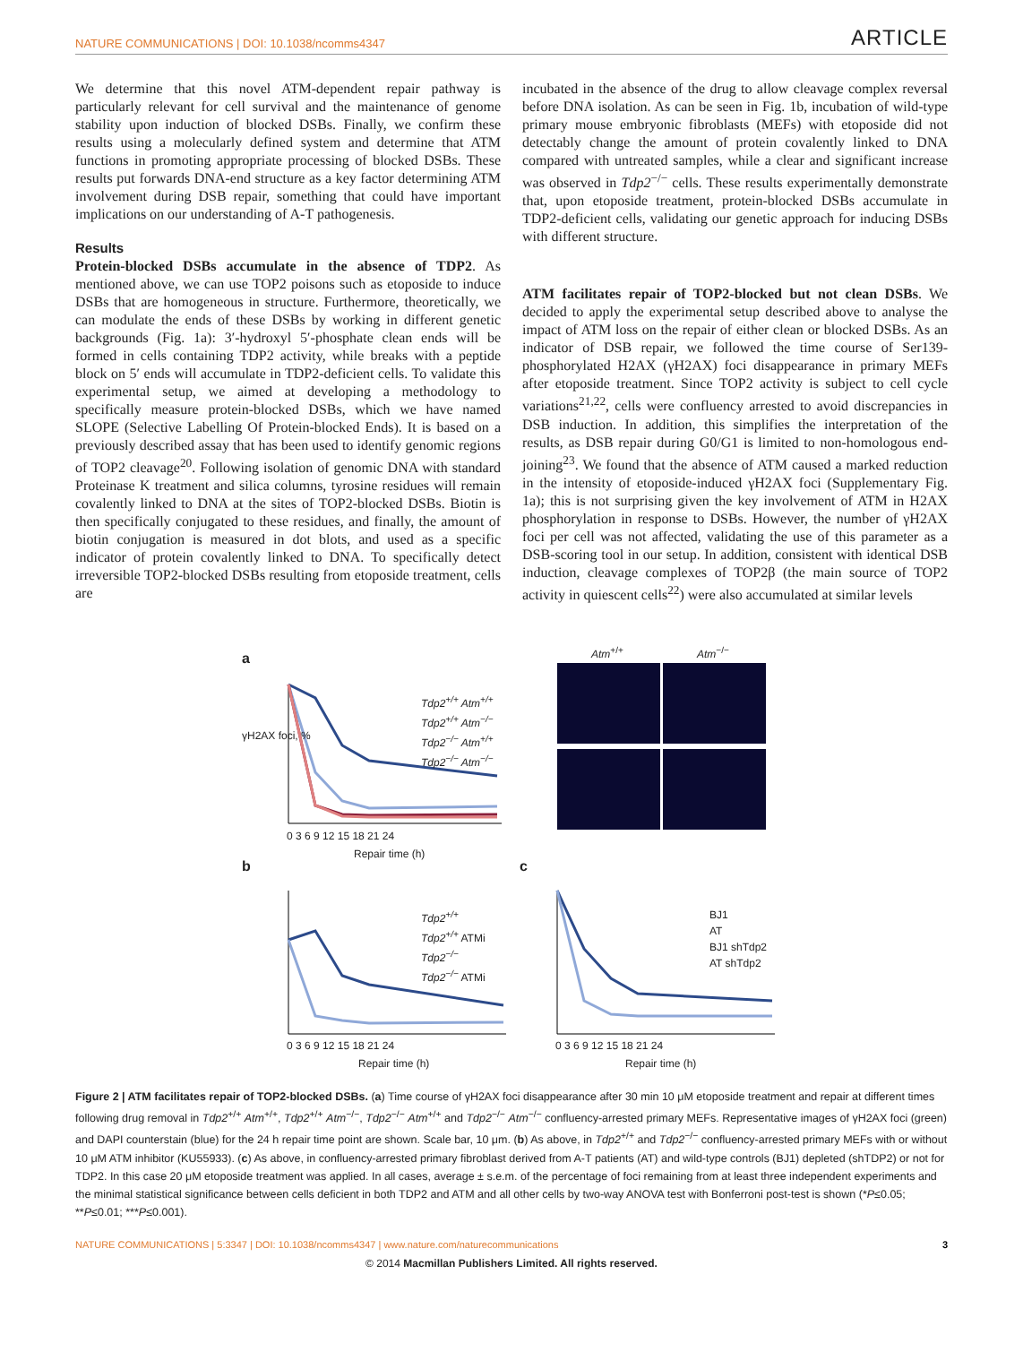NATURE COMMUNICATIONS | DOI: 10.1038/ncomms4347 ARTICLE
We determine that this novel ATM-dependent repair pathway is particularly relevant for cell survival and the maintenance of genome stability upon induction of blocked DSBs. Finally, we confirm these results using a molecularly defined system and determine that ATM functions in promoting appropriate processing of blocked DSBs. These results put forwards DNA-end structure as a key factor determining ATM involvement during DSB repair, something that could have important implications on our understanding of A-T pathogenesis.
Results
Protein-blocked DSBs accumulate in the absence of TDP2. As mentioned above, we can use TOP2 poisons such as etoposide to induce DSBs that are homogeneous in structure. Furthermore, theoretically, we can modulate the ends of these DSBs by working in different genetic backgrounds (Fig. 1a): 3′-hydroxyl 5′-phosphate clean ends will be formed in cells containing TDP2 activity, while breaks with a peptide block on 5′ ends will accumulate in TDP2-deficient cells. To validate this experimental setup, we aimed at developing a methodology to specifically measure protein-blocked DSBs, which we have named SLOPE (Selective Labelling Of Protein-blocked Ends). It is based on a previously described assay that has been used to identify genomic regions of TOP2 cleavage<sup>20</sup>. Following isolation of genomic DNA with standard Proteinase K treatment and silica columns, tyrosine residues will remain covalently linked to DNA at the sites of TOP2-blocked DSBs. Biotin is then specifically conjugated to these residues, and finally, the amount of biotin conjugation is measured in dot blots, and used as a specific indicator of protein covalently linked to DNA. To specifically detect irreversible TOP2-blocked DSBs resulting from etoposide treatment, cells are
incubated in the absence of the drug to allow cleavage complex reversal before DNA isolation. As can be seen in Fig. 1b, incubation of wild-type primary mouse embryonic fibroblasts (MEFs) with etoposide did not detectably change the amount of protein covalently linked to DNA compared with untreated samples, while a clear and significant increase was observed in Tdp2<sup>−/−</sup> cells. These results experimentally demonstrate that, upon etoposide treatment, protein-blocked DSBs accumulate in TDP2-deficient cells, validating our genetic approach for inducing DSBs with different structure.
ATM facilitates repair of TOP2-blocked but not clean DSBs. We decided to apply the experimental setup described above to analyse the impact of ATM loss on the repair of either clean or blocked DSBs. As an indicator of DSB repair, we followed the time course of Ser139-phosphorylated H2AX (γH2AX) foci disappearance in primary MEFs after etoposide treatment. Since TOP2 activity is subject to cell cycle variations<sup>21,22</sup>, cells were confluency arrested to avoid discrepancies in DSB induction. In addition, this simplifies the interpretation of the results, as DSB repair during G0/G1 is limited to non-homologous end-joining<sup>23</sup>. We found that the absence of ATM caused a marked reduction in the intensity of etoposide-induced γH2AX foci (Supplementary Fig. 1a); this is not surprising given the key involvement of ATM in H2AX phosphorylation in response to DSBs. However, the number of γH2AX foci per cell was not affected, validating the use of this parameter as a DSB-scoring tool in our setup. In addition, consistent with identical DSB induction, cleavage complexes of TOP2β (the main source of TOP2 activity in quiescent cells<sup>22</sup>) were also accumulated at similar levels
a Atm<sup>+/+</sup> Atm<sup>−/−</sup>
Tdp2<sup>+/+</sup> Atm<sup>+/+</sup>
Tdp2<sup>+/+</sup> Atm<sup>−/−</sup>
Tdp2<sup>−/−</sup> Atm<sup>+/+</sup>
Tdp2<sup>−/−</sup> Atm<sup>−/−</sup> γH2AX foci, %
0 3 6 9 12 15 18 21 24
Repair time (h)
b c
Tdp2<sup>+/+</sup>
Tdp2<sup>+/+</sup> ATMi
Tdp2<sup>−/−</sup>
Tdp2<sup>−/−</sup> ATMi
BJ1
AT
BJ1 shTdp2
AT shTdp2
0 3 6 9 12 15 18 21 24 0 3 6 9 12 15 18 21 24
Repair time (h) Repair time (h)
Figure 2 | ATM facilitates repair of TOP2-blocked DSBs. (a) Time course of γH2AX foci disappearance after 30 min 10 μM etoposide treatment and repair at different times following drug removal in Tdp2<sup>+/+</sup> Atm<sup>+/+</sup>, Tdp2<sup>+/+</sup> Atm<sup>−/−</sup>, Tdp2<sup>−/−</sup> Atm<sup>+/+</sup> and Tdp2<sup>−/−</sup> Atm<sup>−/−</sup> confluency-arrested primary MEFs. Representative images of γH2AX foci (green) and DAPI counterstain (blue) for the 24 h repair time point are shown. Scale bar, 10 μm. (b) As above, in Tdp2<sup>+/+</sup> and Tdp2<sup>−/−</sup> confluency-arrested primary MEFs with or without 10 μM ATM inhibitor (KU55933). (c) As above, in confluency-arrested primary fibroblast derived from A-T patients (AT) and wild-type controls (BJ1) depleted (shTDP2) or not for TDP2. In this case 20 μM etoposide treatment was applied. In all cases, average ± s.e.m. of the percentage of foci remaining from at least three independent experiments and the minimal statistical significance between cells deficient in both TDP2 and ATM and all other cells by two-way ANOVA test with Bonferroni post-test is shown (*P≤0.05; **P≤0.01; ***P≤0.001).
NATURE COMMUNICATIONS | 5:3347 | DOI: 10.1038/ncomms4347 | www.nature.com/naturecommunications 3
© 2014 Macmillan Publishers Limited. All rights reserved.